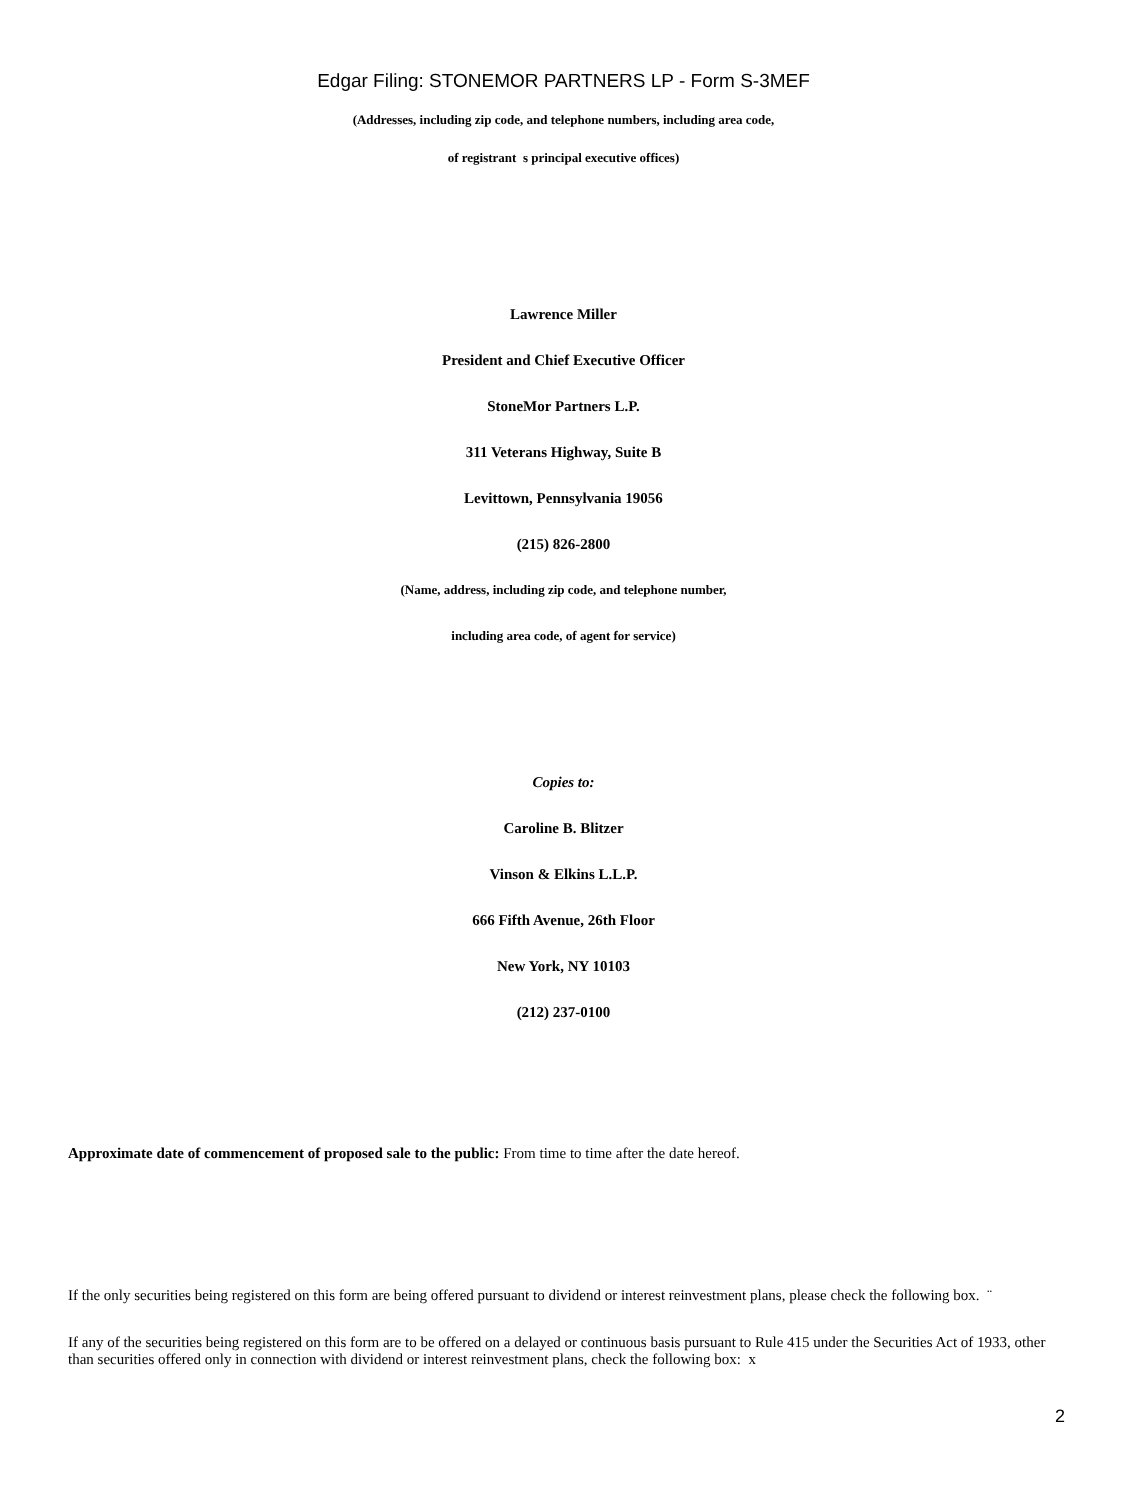Edgar Filing: STONEMOR PARTNERS LP - Form S-3MEF
(Addresses, including zip code, and telephone numbers, including area code,
of registrant s principal executive offices)
Lawrence Miller
President and Chief Executive Officer
StoneMor Partners L.P.
311 Veterans Highway, Suite B
Levittown, Pennsylvania 19056
(215) 826-2800
(Name, address, including zip code, and telephone number,
including area code, of agent for service)
Copies to:
Caroline B. Blitzer
Vinson & Elkins L.L.P.
666 Fifth Avenue, 26th Floor
New York, NY 10103
(212) 237-0100
Approximate date of commencement of proposed sale to the public: From time to time after the date hereof.
If the only securities being registered on this form are being offered pursuant to dividend or interest reinvestment plans, please check the following box. ¨
If any of the securities being registered on this form are to be offered on a delayed or continuous basis pursuant to Rule 415 under the Securities Act of 1933, other than securities offered only in connection with dividend or interest reinvestment plans, check the following box: x
2